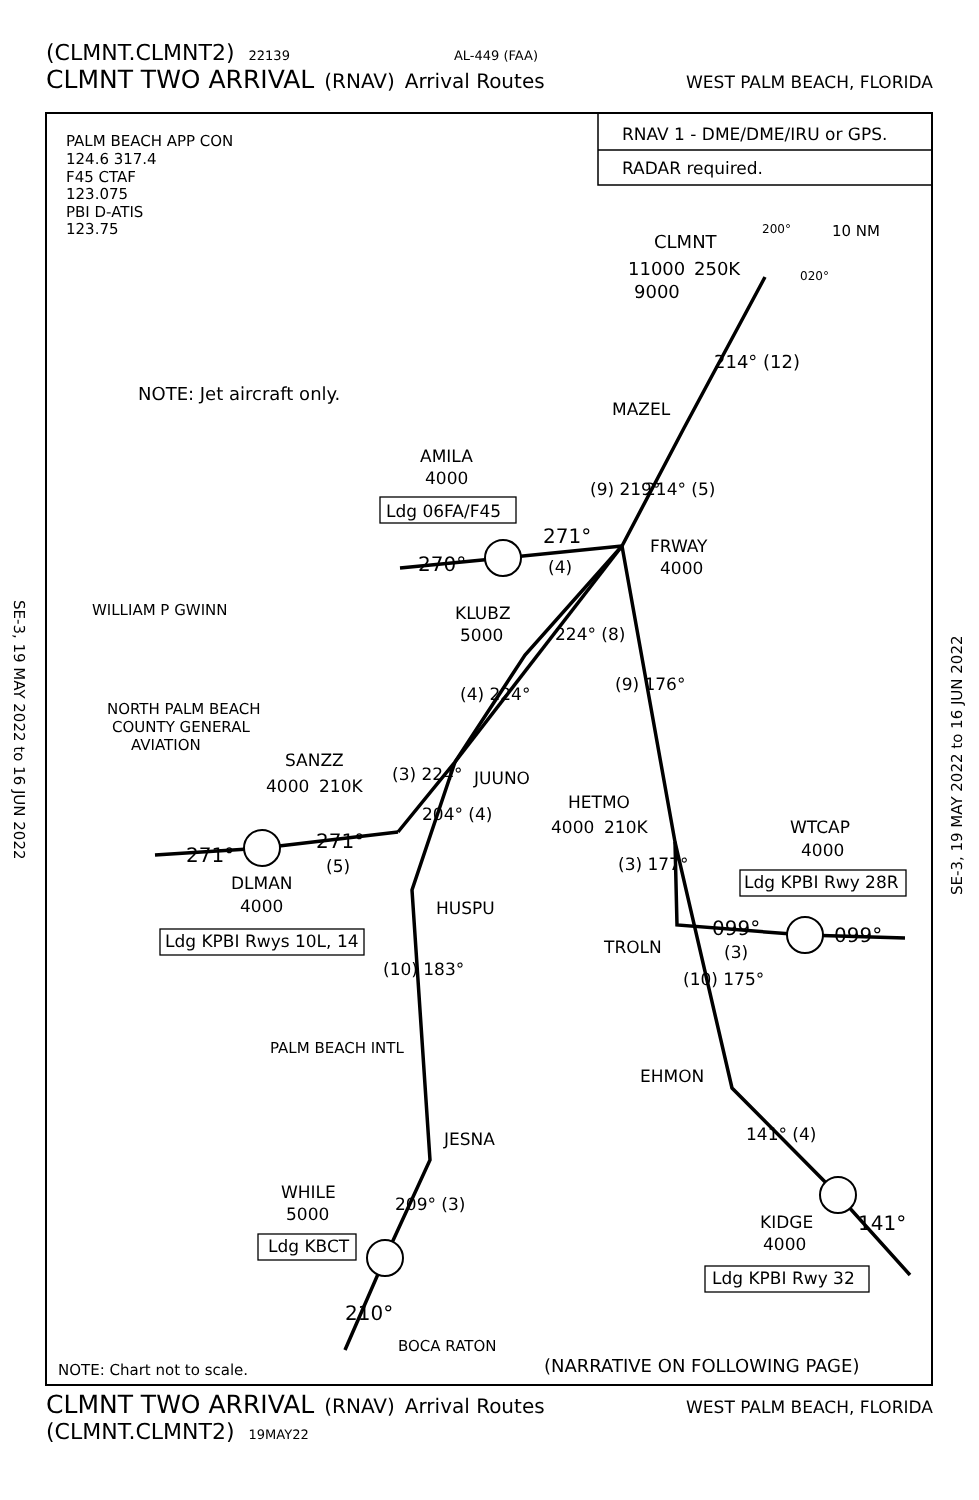(CLMNT.CLMNT2) 22139 AL-449 (FAA)
CLMNT TWO ARRIVAL (RNAV) Arrival Routes WEST PALM BEACH, FLORIDA
PALM BEACH APP CON
124.6 317.4
F45 CTAF
123.075
PBI D-ATIS
123.75
RNAV 1 - DME/DME/IRU or GPS.
RADAR required.
SE-3, 19 MAY 2022 to 16 JUN 2022
SE-3, 19 MAY 2022 to 16 JUN 2022
200°
10 NM
020°
CLMNT
11000
250K
9000
214° (12)
NOTE: Jet aircraft only.
MAZEL
AMILA
4000
Ldg 06FA/F45
(9) 219°
214° (5)
271°
(4)
FRWAY
4000
270°
WILLIAM P GWINN
KLUBZ
5000
224° (8)
(9) 176°
(4) 224°
NORTH PALM BEACH
COUNTY GENERAL
AVIATION
SANZZ
4000
210K
JUUNO
(3) 224°
HETMO
4000
210K
WTCAP
4000
204° (4)
271°
(5)
271°
Ldg KPBI Rwy 28R
DLMAN
4000
HUSPU
(3) 177°
Ldg KPBI Rwys 10L, 14
099°
(3)
099°
TROLN
(10) 183°
(10) 175°
PALM BEACH INTL
EHMON
141° (4)
JESNA
WHILE
5000
209° (3)
KIDGE
4000
141°
Ldg KBCT
Ldg KPBI Rwy 32
210°
BOCA RATON
NOTE: Chart not to scale.
(NARRATIVE ON FOLLOWING PAGE)
CLMNT TWO ARRIVAL (RNAV) Arrival Routes WEST PALM BEACH, FLORIDA
(CLMNT.CLMNT2) 19MAY22